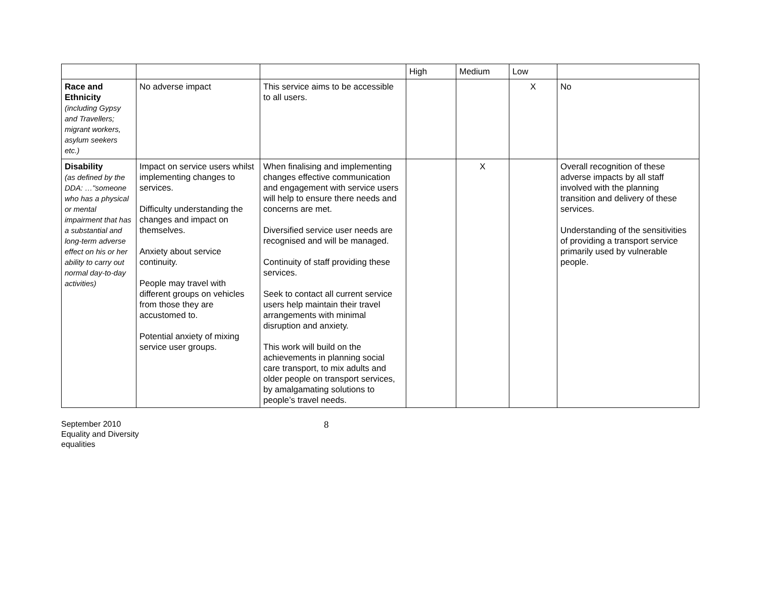| | | | High | Medium | Low | |
| Race and Ethnicity (including Gypsy and Travellers; migrant workers, asylum seekers etc.) | No adverse impact | This service aims to be accessible to all users. | | | X | No |
| Disability (as defined by the DDA: …"someone who has a physical or mental impairment that has a substantial and long-term adverse effect on his or her ability to carry out normal day-to-day activities) | Impact on service users whilst implementing changes to services. Difficulty understanding the changes and impact on themselves. Anxiety about service continuity. People may travel with different groups on vehicles from those they are accustomed to. Potential anxiety of mixing service user groups. | When finalising and implementing changes effective communication and engagement with service users will help to ensure there needs and concerns are met. Diversified service user needs are recognised and will be managed. Continuity of staff providing these services. Seek to contact all current service users help maintain their travel arrangements with minimal disruption and anxiety. This work will build on the achievements in planning social care transport, to mix adults and older people on transport services, by amalgamating solutions to people’s travel needs. | | X | | Overall recognition of these adverse impacts by all staff involved with the planning transition and delivery of these services. Understanding of the sensitivities of providing a transport service primarily used by vulnerable people. |
September 2010
Equality and Diversity
equalities
8